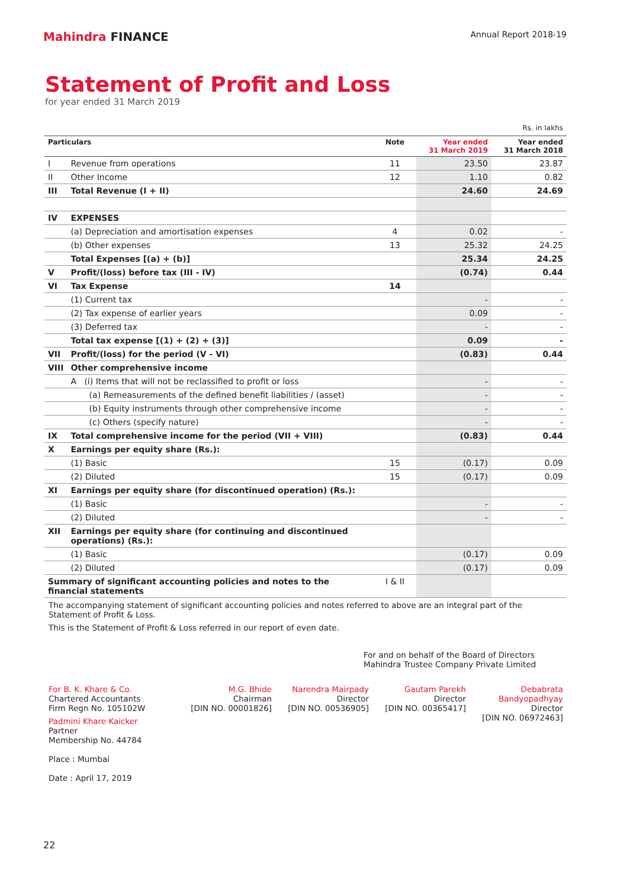Mahindra FINANCE
Annual Report 2018-19
Statement of Profit and Loss
for year ended 31 March 2019
Rs. in lakhs
| Particulars | | Note | Year ended 31 March 2019 | Year ended 31 March 2018 |
| --- | --- | --- | --- | --- |
| I | Revenue from operations | 11 | 23.50 | 23.87 |
| II | Other Income | 12 | 1.10 | 0.82 |
| III | Total Revenue (I + II) | | 24.60 | 24.69 |
| IV | EXPENSES | | | |
| | (a) Depreciation and amortisation expenses | 4 | 0.02 | - |
| | (b) Other expenses | 13 | 25.32 | 24.25 |
| | Total Expenses [(a) + (b)] | | 25.34 | 24.25 |
| V | Profit/(loss) before tax (III - IV) | | (0.74) | 0.44 |
| VI | Tax Expense | 14 | | |
| | (1) Current tax | | - | - |
| | (2) Tax expense of earlier years | | 0.09 | - |
| | (3) Deferred tax | | - | - |
| | Total tax expense [(1) + (2) + (3)] | | 0.09 | - |
| VII | Profit/(loss) for the period (V - VI) | | (0.83) | 0.44 |
| VIII | Other comprehensive income | | | |
| | A (i) Items that will not be reclassified to profit or loss | | - | - |
| | (a) Remeasurements of the defined benefit liabilities / (asset) | | - | - |
| | (b) Equity instruments through other comprehensive income | | - | - |
| | (c) Others (specify nature) | | - | - |
| IX | Total comprehensive income for the period (VII + VIII) | | (0.83) | 0.44 |
| X | Earnings per equity share (Rs.): | | | |
| | (1) Basic | 15 | (0.17) | 0.09 |
| | (2) Diluted | 15 | (0.17) | 0.09 |
| XI | Earnings per equity share (for discontinued operation) (Rs.): | | | |
| | (1) Basic | | - | - |
| | (2) Diluted | | - | - |
| XII | Earnings per equity share (for continuing and discontinued operations) (Rs.): | | | |
| | (1) Basic | | (0.17) | 0.09 |
| | (2) Diluted | | (0.17) | 0.09 |
| Summary of significant accounting policies and notes to the financial statements | | I & II | | |
The accompanying statement of significant accounting policies and notes referred to above are an integral part of the Statement of Profit & Loss.
This is the Statement of Profit & Loss referred in our report of even date.
For and on behalf of the Board of Directors
Mahindra Trustee Company Private Limited
For B. K. Khare & Co.
Chartered Accountants
Firm Regn No. 105102W
Padmini Khare Kaicker
Partner
Membership No. 44784
Place : Mumbai
Date : April 17, 2019
M.G. Bhide
Chairman
[DIN NO. 00001826]
Narendra Mairpady
Director
[DIN NO. 00536905]
Gautam Parekh
Director
[DIN NO. 00365417]
Debabrata Bandyopadhyay
Director
[DIN NO. 06972463]
22